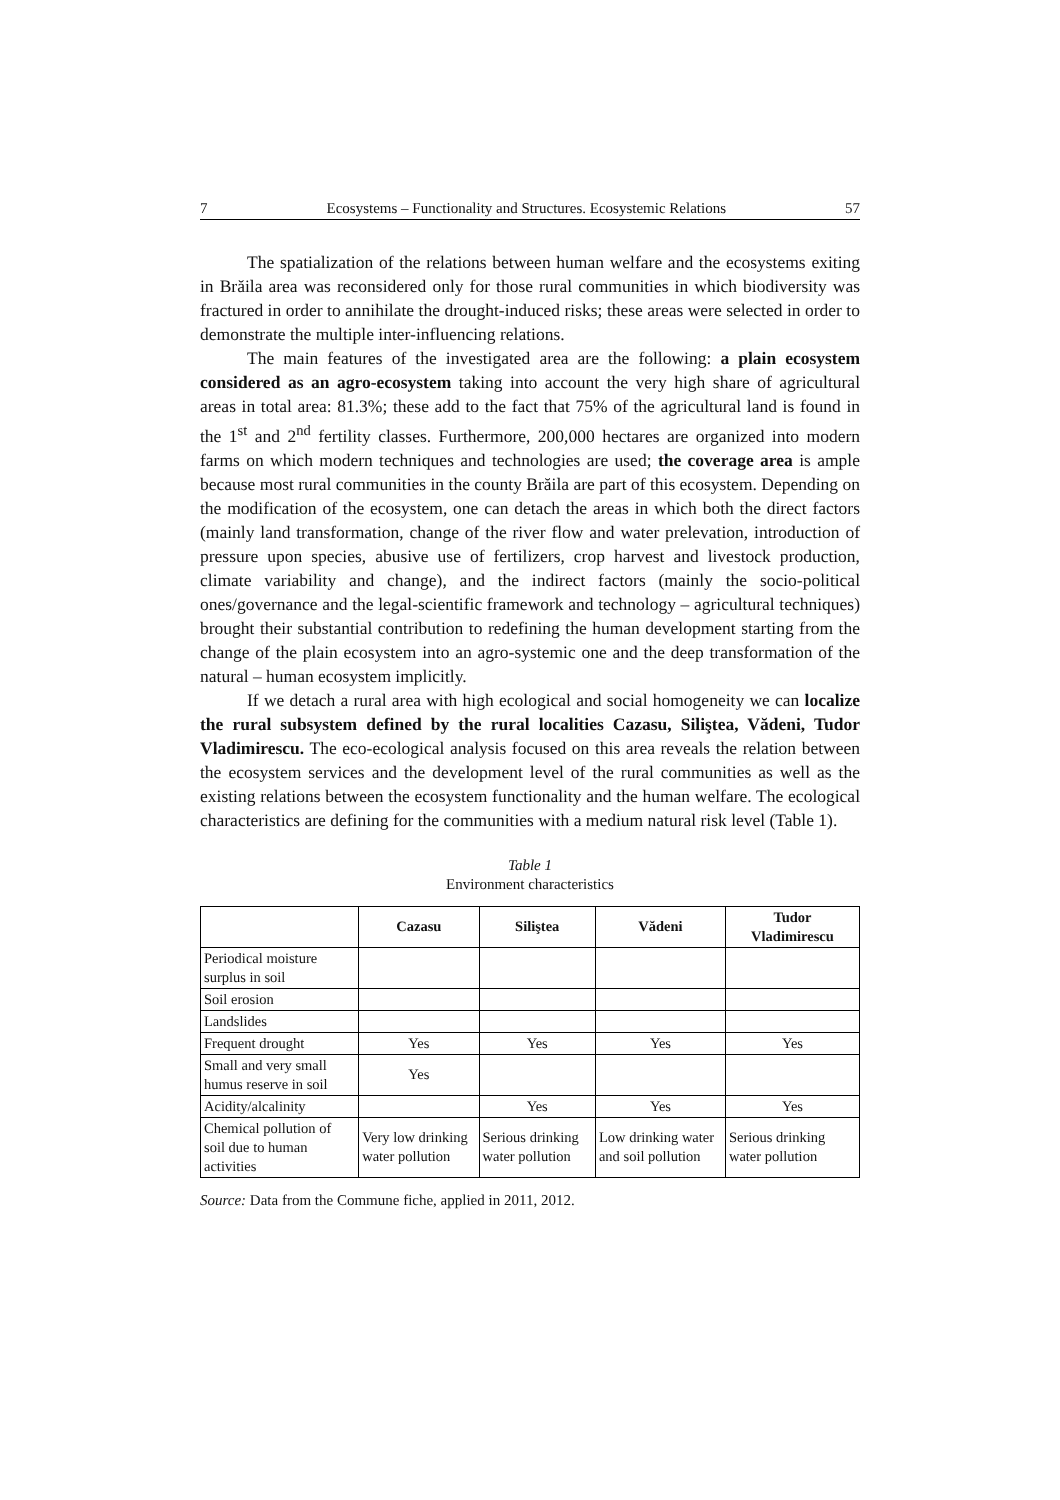7 Ecosystems – Functionality and Structures. Ecosystemic Relations 57
The spatialization of the relations between human welfare and the ecosystems exiting in Brăila area was reconsidered only for those rural communities in which biodiversity was fractured in order to annihilate the drought-induced risks; these areas were selected in order to demonstrate the multiple inter-influencing relations.
The main features of the investigated area are the following: a plain ecosystem considered as an agro-ecosystem taking into account the very high share of agricultural areas in total area: 81.3%; these add to the fact that 75% of the agricultural land is found in the 1<sup>st</sup> and 2<sup>nd</sup> fertility classes. Furthermore, 200,000 hectares are organized into modern farms on which modern techniques and technologies are used; the coverage area is ample because most rural communities in the county Brăila are part of this ecosystem. Depending on the modification of the ecosystem, one can detach the areas in which both the direct factors (mainly land transformation, change of the river flow and water prelevation, introduction of pressure upon species, abusive use of fertilizers, crop harvest and livestock production, climate variability and change), and the indirect factors (mainly the socio-political ones/governance and the legal-scientific framework and technology – agricultural techniques) brought their substantial contribution to redefining the human development starting from the change of the plain ecosystem into an agro-systemic one and the deep transformation of the natural – human ecosystem implicitly.
If we detach a rural area with high ecological and social homogeneity we can localize the rural subsystem defined by the rural localities Cazasu, Siliştea, Vădeni, Tudor Vladimirescu. The eco-ecological analysis focused on this area reveals the relation between the ecosystem services and the development level of the rural communities as well as the existing relations between the ecosystem functionality and the human welfare. The ecological characteristics are defining for the communities with a medium natural risk level (Table 1).
Table 1
Environment characteristics
| | Cazasu | Siliştea | Vădeni | Tudor Vladimirescu |
| --- | --- | --- | --- | --- |
| Periodical moisture surplus in soil | | | | |
| Soil erosion | | | | |
| Landslides | | | | |
| Frequent drought | Yes | Yes | Yes | Yes |
| Small and very small humus reserve in soil | Yes | | | |
| Acidity/alcalinity | | Yes | Yes | Yes |
| Chemical pollution of soil due to human activities | Very low drinking water pollution | Serious drinking water pollution | Low drinking water and soil pollution | Serious drinking water pollution |
Source: Data from the Commune fiche, applied in 2011, 2012.